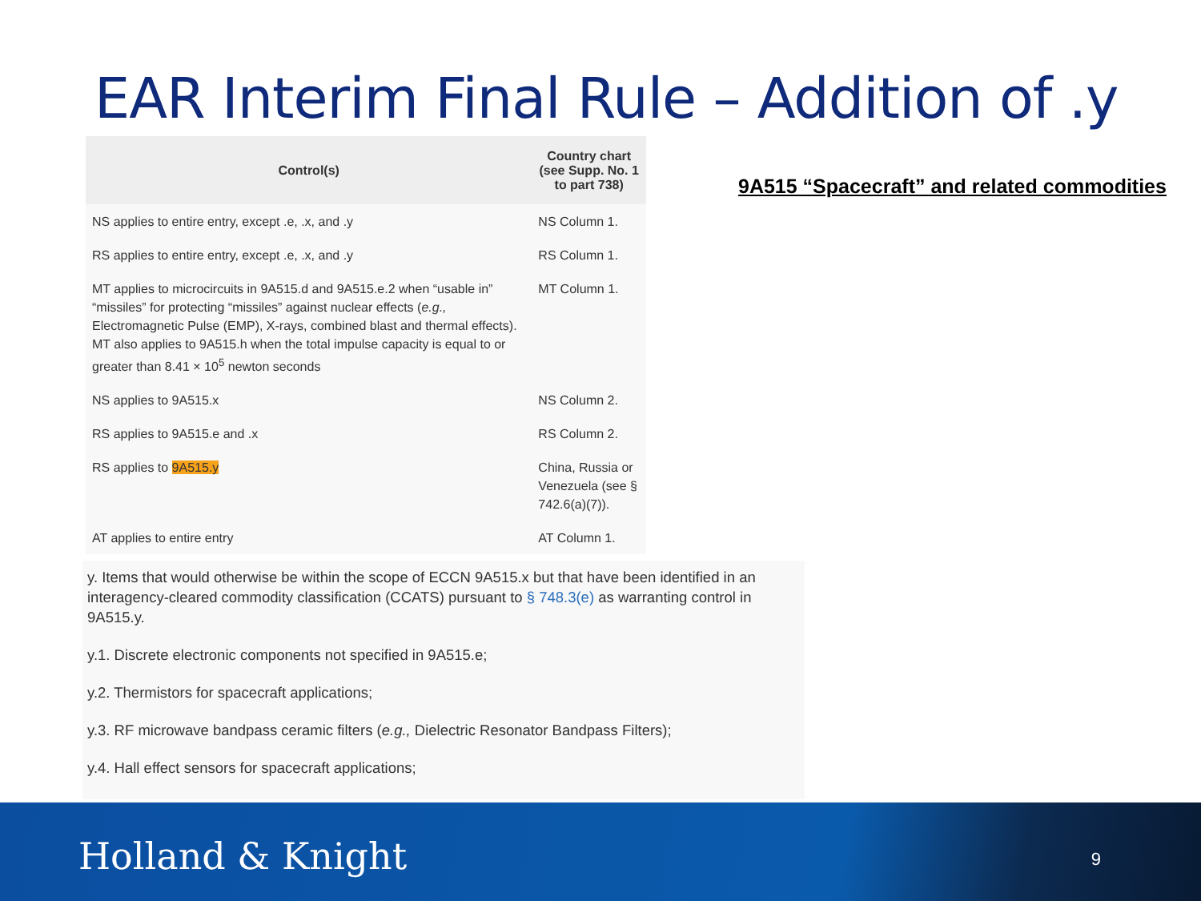EAR Interim Final Rule – Addition of .y
| Control(s) | Country chart (see Supp. No. 1 to part 738) |
| --- | --- |
| NS applies to entire entry, except .e, .x, and .y | NS Column 1. |
| RS applies to entire entry, except .e, .x, and .y | RS Column 1. |
| MT applies to microcircuits in 9A515.d and 9A515.e.2 when “usable in” “missiles” for protecting “missiles” against nuclear effects ( e.g., Electromagnetic Pulse (EMP), X-rays, combined blast and thermal effects). MT also applies to 9A515.h when the total impulse capacity is equal to or greater than 8.41 × 10<sup>5</sup> newton seconds | MT Column 1. |
| NS applies to 9A515.x | NS Column 2. |
| RS applies to 9A515.e and .x | RS Column 2. |
| RS applies to 9A515.y | China, Russia or Venezuela (see § 742.6(a)(7)). |
| AT applies to entire entry | AT Column 1. |
9A515 “Spacecraft” and related commodities
y. Items that would otherwise be within the scope of ECCN 9A515.x but that have been identified in an interagency-cleared commodity classification (CCATS) pursuant to § 748.3(e) as warranting control in 9A515.y.
y.1. Discrete electronic components not specified in 9A515.e;
y.2. Thermistors for spacecraft applications;
y.3. RF microwave bandpass ceramic filters (e.g., Dielectric Resonator Bandpass Filters);
y.4. Hall effect sensors for spacecraft applications;
Holland & Knight 9